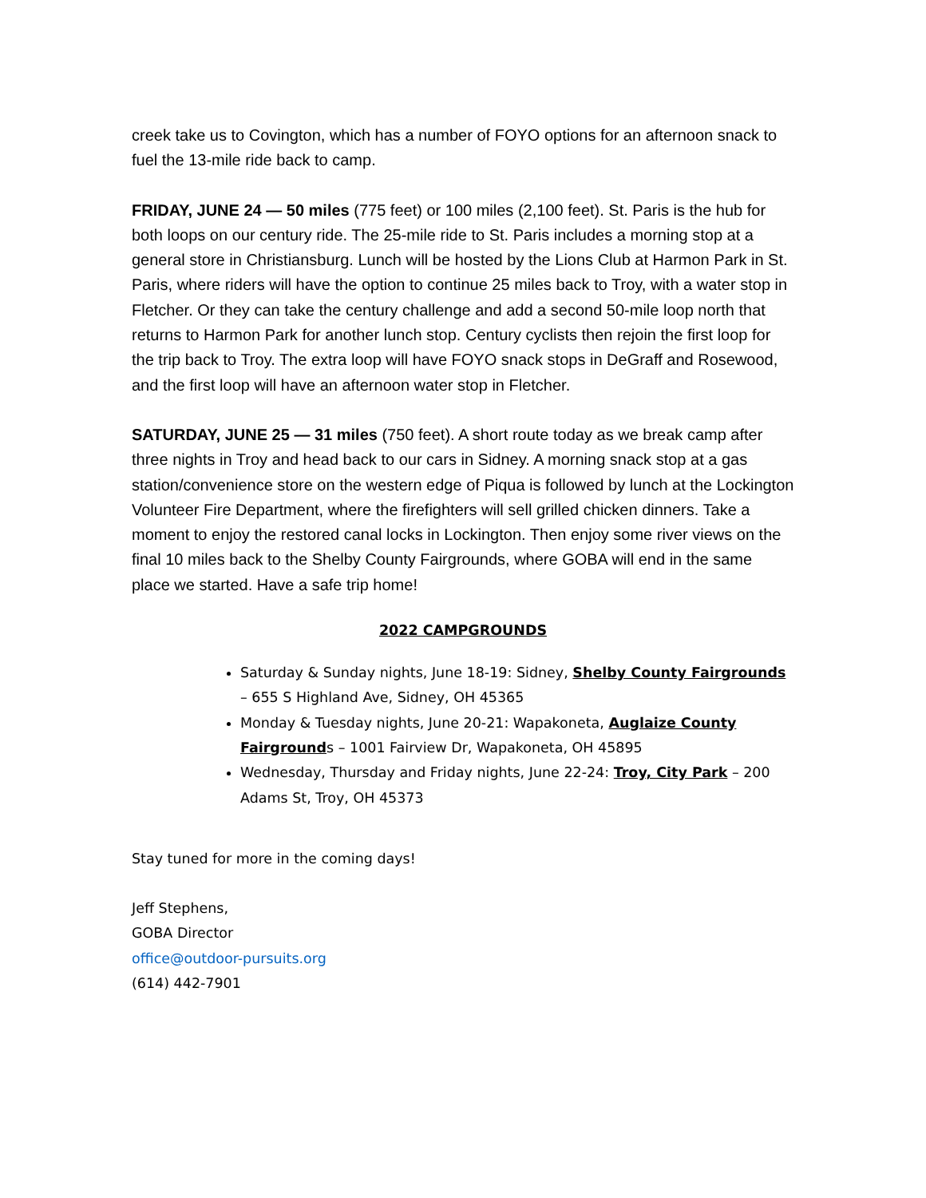creek take us to Covington, which has a number of FOYO options for an afternoon snack to fuel the 13-mile ride back to camp.
FRIDAY, JUNE 24 — 50 miles (775 feet) or 100 miles (2,100 feet). St. Paris is the hub for both loops on our century ride. The 25-mile ride to St. Paris includes a morning stop at a general store in Christiansburg. Lunch will be hosted by the Lions Club at Harmon Park in St. Paris, where riders will have the option to continue 25 miles back to Troy, with a water stop in Fletcher. Or they can take the century challenge and add a second 50-mile loop north that returns to Harmon Park for another lunch stop. Century cyclists then rejoin the first loop for the trip back to Troy. The extra loop will have FOYO snack stops in DeGraff and Rosewood, and the first loop will have an afternoon water stop in Fletcher.
SATURDAY, JUNE 25 — 31 miles (750 feet). A short route today as we break camp after three nights in Troy and head back to our cars in Sidney. A morning snack stop at a gas station/convenience store on the western edge of Piqua is followed by lunch at the Lockington Volunteer Fire Department, where the firefighters will sell grilled chicken dinners. Take a moment to enjoy the restored canal locks in Lockington. Then enjoy some river views on the final 10 miles back to the Shelby County Fairgrounds, where GOBA will end in the same place we started. Have a safe trip home!
2022 CAMPGROUNDS
Saturday & Sunday nights, June 18-19: Sidney, Shelby County Fairgrounds – 655 S Highland Ave, Sidney, OH 45365
Monday & Tuesday nights, June 20-21: Wapakoneta, Auglaize County Fairgrounds – 1001 Fairview Dr, Wapakoneta, OH 45895
Wednesday, Thursday and Friday nights, June 22-24: Troy, City Park – 200 Adams St, Troy, OH 45373
Stay tuned for more in the coming days!
Jeff Stephens,
GOBA Director
office@outdoor-pursuits.org
(614) 442-7901